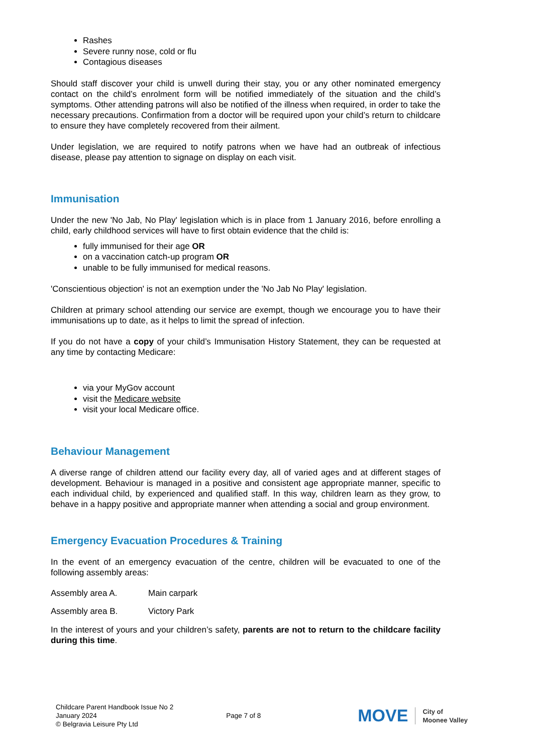Rashes
Severe runny nose, cold or flu
Contagious diseases
Should staff discover your child is unwell during their stay, you or any other nominated emergency contact on the child’s enrolment form will be notified immediately of the situation and the child’s symptoms. Other attending patrons will also be notified of the illness when required, in order to take the necessary precautions. Confirmation from a doctor will be required upon your child’s return to childcare to ensure they have completely recovered from their ailment.
Under legislation, we are required to notify patrons when we have had an outbreak of infectious disease, please pay attention to signage on display on each visit.
Immunisation
Under the new 'No Jab, No Play' legislation which is in place from 1 January 2016, before enrolling a child, early childhood services will have to first obtain evidence that the child is:
fully immunised for their age OR
on a vaccination catch-up program OR
unable to be fully immunised for medical reasons.
'Conscientious objection' is not an exemption under the 'No Jab No Play' legislation.
Children at primary school attending our service are exempt, though we encourage you to have their immunisations up to date, as it helps to limit the spread of infection.
If you do not have a copy of your child’s Immunisation History Statement, they can be requested at any time by contacting Medicare:
via your MyGov account
visit the Medicare website
visit your local Medicare office.
Behaviour Management
A diverse range of children attend our facility every day, all of varied ages and at different stages of development. Behaviour is managed in a positive and consistent age appropriate manner, specific to each individual child, by experienced and qualified staff. In this way, children learn as they grow, to behave in a happy positive and appropriate manner when attending a social and group environment.
Emergency Evacuation Procedures & Training
In the event of an emergency evacuation of the centre, children will be evacuated to one of the following assembly areas:
Assembly area A. Main carpark
Assembly area B. Victory Park
In the interest of yours and your children’s safety, parents are not to return to the childcare facility during this time.
Childcare Parent Handbook Issue No 2
January 2024
© Belgravia Leisure Pty Ltd
Page 7 of 8
MOVE City of
Moonee Valley